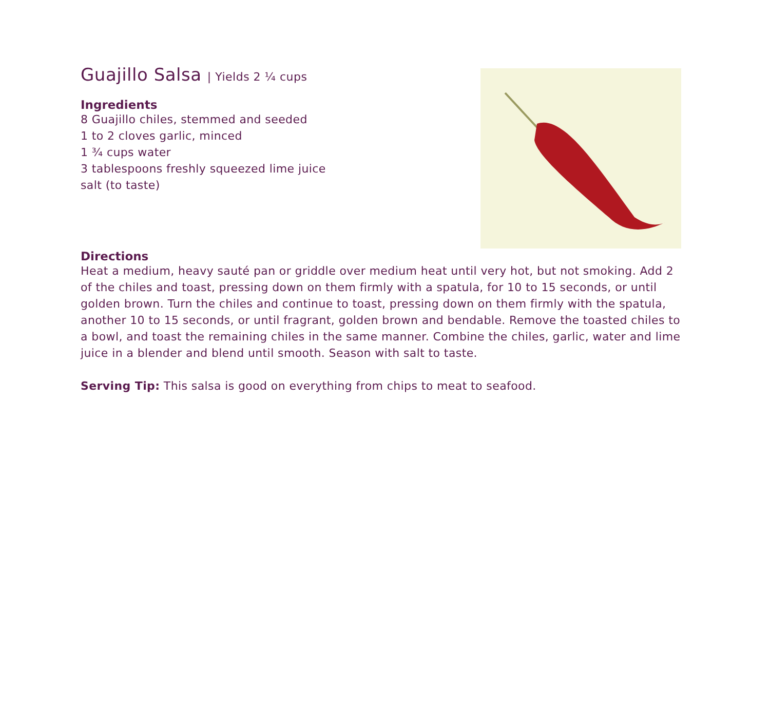Guajillo Salsa | Yields 2 ¼ cups
Ingredients
8 Guajillo chiles, stemmed and seeded
1 to 2 cloves garlic, minced
1 ¾ cups water
3 tablespoons freshly squeezed lime juice
salt (to taste)
Directions
Heat a medium, heavy sauté pan or griddle over medium heat until very hot, but not smoking. Add 2 of the chiles and toast, pressing down on them firmly with a spatula, for 10 to 15 seconds, or until golden brown. Turn the chiles and continue to toast, pressing down on them firmly with the spatula, another 10 to 15 seconds, or until fragrant, golden brown and bendable. Remove the toasted chiles to a bowl, and toast the remaining chiles in the same manner. Combine the chiles, garlic, water and lime juice in a blender and blend until smooth. Season with salt to taste.
Serving Tip: This salsa is good on everything from chips to meat to seafood.